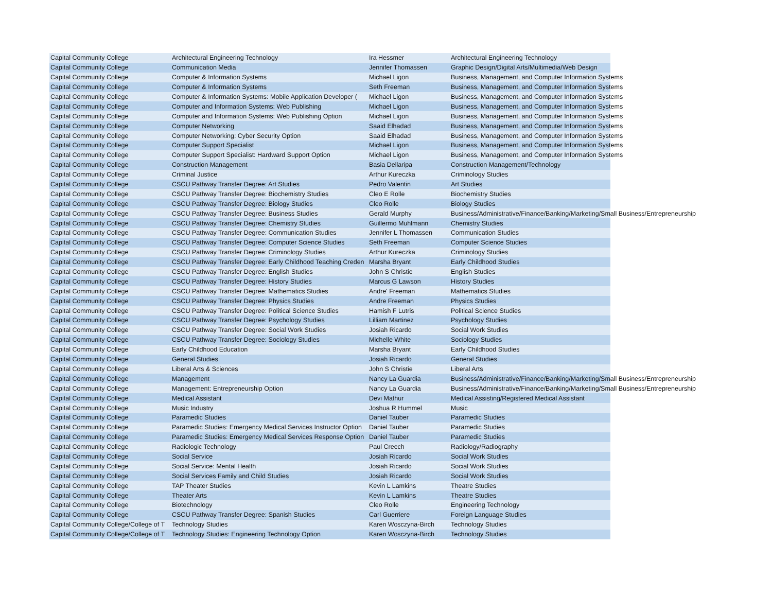| Capital Community College | Architectural Engineering Technology | Ira Hessmer | Architectural Engineering Technology |
| Capital Community College | Communication Media | Jennifer Thomassen | Graphic Design/Digital Arts/Multimedia/Web Design |
| Capital Community College | Computer & Information Systems | Michael Ligon | Business, Management, and Computer Information Systems |
| Capital Community College | Computer & Information Systems | Seth Freeman | Business, Management, and Computer Information Systems |
| Capital Community College | Computer & Information Systems: Mobile Application Developer ( | Michael Ligon | Business, Management, and Computer Information Systems |
| Capital Community College | Computer and Information Systems: Web Publishing | Michael Ligon | Business, Management, and Computer Information Systems |
| Capital Community College | Computer and Information Systems: Web Publishing Option | Michael Ligon | Business, Management, and Computer Information Systems |
| Capital Community College | Computer Networking | Saaid Elhadad | Business, Management, and Computer Information Systems |
| Capital Community College | Computer Networking: Cyber Security Option | Saaid Elhadad | Business, Management, and Computer Information Systems |
| Capital Community College | Computer Support Specialist | Michael Ligon | Business, Management, and Computer Information Systems |
| Capital Community College | Computer Support Specialist: Hardward Support Option | Michael Ligon | Business, Management, and Computer Information Systems |
| Capital Community College | Construction Management | Basia Dellaripa | Construction Management/Technology |
| Capital Community College | Criminal Justice | Arthur Kureczka | Criminology Studies |
| Capital Community College | CSCU Pathway Transfer Degree: Art Studies | Pedro Valentin | Art Studies |
| Capital Community College | CSCU Pathway Transfer Degree: Biochemistry Studies | Cleo E Rolle | Biochemistry Studies |
| Capital Community College | CSCU Pathway Transfer Degree: Biology Studies | Cleo Rolle | Biology Studies |
| Capital Community College | CSCU Pathway Transfer Degree: Business Studies | Gerald Murphy | Business/Administrative/Finance/Banking/Marketing/Small Business/Entrepreneurship |
| Capital Community College | CSCU Pathway Transfer Degree: Chemistry Studies | Guillermo Muhlmann | Chemistry Studies |
| Capital Community College | CSCU Pathway Transfer Degree: Communication Studies | Jennifer L Thomassen | Communication Studies |
| Capital Community College | CSCU Pathway Transfer Degree: Computer Science Studies | Seth Freeman | Computer Science Studies |
| Capital Community College | CSCU Pathway Transfer Degree: Criminology Studies | Arthur Kureczka | Criminology Studies |
| Capital Community College | CSCU Pathway Transfer Degree: Early Childhood Teaching Creden | Marsha Bryant | Early Childhood Studies |
| Capital Community College | CSCU Pathway Transfer Degree: English Studies | John S Christie | English Studies |
| Capital Community College | CSCU Pathway Transfer Degree: History Studies | Marcus G Lawson | History Studies |
| Capital Community College | CSCU Pathway Transfer Degree: Mathematics Studies | Andre' Freeman | Mathematics Studies |
| Capital Community College | CSCU Pathway Transfer Degree: Physics Studies | Andre Freeman | Physics Studies |
| Capital Community College | CSCU Pathway Transfer Degree: Political Science Studies | Hamish F Lutris | Political Science Studies |
| Capital Community College | CSCU Pathway Transfer Degree: Psychology Studies | Lilliam Martinez | Psychology Studies |
| Capital Community College | CSCU Pathway Transfer Degree: Social Work Studies | Josiah Ricardo | Social Work Studies |
| Capital Community College | CSCU Pathway Transfer Degree: Sociology Studies | Michelle White | Sociology Studies |
| Capital Community College | Early Childhood Education | Marsha Bryant | Early Childhood Studies |
| Capital Community College | General Studies | Josiah Ricardo | General Studies |
| Capital Community College | Liberal Arts & Sciences | John S Christie | Liberal Arts |
| Capital Community College | Management | Nancy La Guardia | Business/Administrative/Finance/Banking/Marketing/Small Business/Entrepreneurship |
| Capital Community College | Management: Entrepreneurship Option | Nancy La Guardia | Business/Administrative/Finance/Banking/Marketing/Small Business/Entrepreneurship |
| Capital Community College | Medical Assistant | Devi Mathur | Medical Assisting/Registered Medical Assistant |
| Capital Community College | Music Industry | Joshua R Hummel | Music |
| Capital Community College | Paramedic Studies | Daniel Tauber | Paramedic Studies |
| Capital Community College | Paramedic Studies: Emergency Medical Services Instructor Option | Daniel Tauber | Paramedic Studies |
| Capital Community College | Paramedic Studies: Emergency Medical Services Response Option | Daniel Tauber | Paramedic Studies |
| Capital Community College | Radiologic Technology | Paul Creech | Radiology/Radiography |
| Capital Community College | Social Service | Josiah Ricardo | Social Work Studies |
| Capital Community College | Social Service: Mental Health | Josiah Ricardo | Social Work Studies |
| Capital Community College | Social Services Family and Child Studies | Josiah Ricardo | Social Work Studies |
| Capital Community College | TAP Theater Studies | Kevin L Lamkins | Theatre Studies |
| Capital Community College | Theater Arts | Kevin L Lamkins | Theatre Studies |
| Capital Community College | Biotechnology | Cleo Rolle | Engineering Technology |
| Capital Community College | CSCU Pathway Transfer Degree: Spanish Studies | Carl Guerriere | Foreign Language Studies |
| Capital Community College/College of T | Technology Studies | Karen Wosczyna-Birch | Technology Studies |
| Capital Community College/College of T | Technology Studies: Engineering Technology Option | Karen Wosczyna-Birch | Technology Studies |